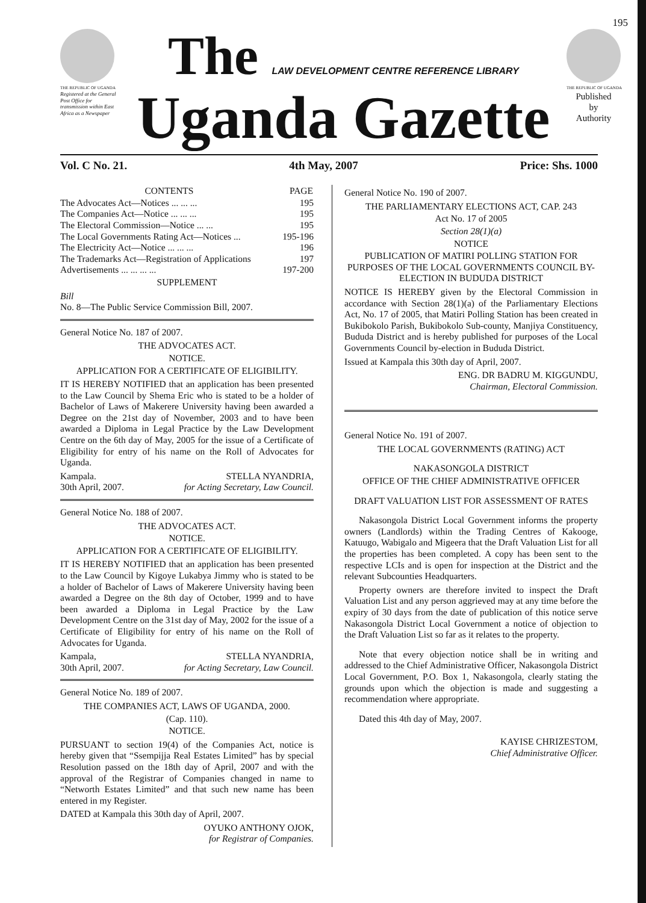195
THE REPUBLIC OF UGANDA
Registered at the General Post Office for transmission within East Africa as a Newspaper
The LAW DEVELOPMENT CENTRE REFERENCE LIBRARY
Uganda Gazette
THE REPUBLIC OF UGANDA
Published
by
Authority
Vol. C No. 21. 4th May, 2007 Price: Shs. 1000
| CONTENTS | PAGE |
| --- | --- |
| The Advocates Act—Notices ... ... ... | 195 |
| The Companies Act—Notice ... ... ... | 195 |
| The Electoral Commission—Notice ... ... | 195 |
| The Local Governments Rating Act—Notices ... | 195-196 |
| The Electricity Act—Notice ... ... ... | 196 |
| The Trademarks Act—Registration of Applications | 197 |
| Advertisements ... ... ... ... | 197-200 |
SUPPLEMENT
Bill
No. 8—The Public Service Commission Bill, 2007.
General Notice No. 187 of 2007.
THE ADVOCATES ACT.
NOTICE.
APPLICATION FOR A CERTIFICATE OF ELIGIBILITY.
IT IS HEREBY NOTIFIED that an application has been presented to the Law Council by Shema Eric who is stated to be a holder of Bachelor of Laws of Makerere University having been awarded a Degree on the 21st day of November, 2003 and to have been awarded a Diploma in Legal Practice by the Law Development Centre on the 6th day of May, 2005 for the issue of a Certificate of Eligibility for entry of his name on the Roll of Advocates for Uganda.
Kampala.
30th April, 2007. STELLA NYANDRIA,
for Acting Secretary, Law Council.
General Notice No. 188 of 2007.
THE ADVOCATES ACT.
NOTICE.
APPLICATION FOR A CERTIFICATE OF ELIGIBILITY.
IT IS HEREBY NOTIFIED that an application has been presented to the Law Council by Kigoye Lukabya Jimmy who is stated to be a holder of Bachelor of Laws of Makerere University having been awarded a Degree on the 8th day of October, 1999 and to have been awarded a Diploma in Legal Practice by the Law Development Centre on the 31st day of May, 2002 for the issue of a Certificate of Eligibility for entry of his name on the Roll of Advocates for Uganda.
Kampala,
30th April, 2007. STELLA NYANDRIA,
for Acting Secretary, Law Council.
General Notice No. 189 of 2007.
THE COMPANIES ACT, LAWS OF UGANDA, 2000.
(Cap. 110).
NOTICE.
PURSUANT to section 19(4) of the Companies Act, notice is hereby given that “Ssempijja Real Estates Limited” has by special Resolution passed on the 18th day of April, 2007 and with the approval of the Registrar of Companies changed in name to “Networth Estates Limited” and that such new name has been entered in my Register.
DATED at Kampala this 30th day of April, 2007.
OYUKO ANTHONY OJOK,
for Registrar of Companies.
General Notice No. 190 of 2007.
THE PARLIAMENTARY ELECTIONS ACT, CAP. 243
Act No. 17 of 2005
Section 28(1)(a)
NOTICE
PUBLICATION OF MATIRI POLLING STATION FOR PURPOSES OF THE LOCAL GOVERNMENTS COUNCIL BY-ELECTION IN BUDUDA DISTRICT
NOTICE IS HEREBY given by the Electoral Commission in accordance with Section 28(1)(a) of the Parliamentary Elections Act, No. 17 of 2005, that Matiri Polling Station has been created in Bukibokolo Parish, Bukibokolo Sub-county, Manjiya Constituency, Bududa District and is hereby published for purposes of the Local Governments Council by-election in Bududa District.
Issued at Kampala this 30th day of April, 2007.
ENG. DR BADRU M. KIGGUNDU,
Chairman, Electoral Commission.
General Notice No. 191 of 2007.
THE LOCAL GOVERNMENTS (RATING) ACT
NAKASONGOLA DISTRICT
OFFICE OF THE CHIEF ADMINISTRATIVE OFFICER
DRAFT VALUATION LIST FOR ASSESSMENT OF RATES
Nakasongola District Local Government informs the property owners (Landlords) within the Trading Centres of Kakooge, Katuugo, Wabigalo and Migeera that the Draft Valuation List for all the properties has been completed. A copy has been sent to the respective LCIs and is open for inspection at the District and the relevant Subcounties Headquarters.
Property owners are therefore invited to inspect the Draft Valuation List and any person aggrieved may at any time before the expiry of 30 days from the date of publication of this notice serve Nakasongola District Local Government a notice of objection to the Draft Valuation List so far as it relates to the property.
Note that every objection notice shall be in writing and addressed to the Chief Administrative Officer, Nakasongola District Local Government, P.O. Box 1, Nakasongola, clearly stating the grounds upon which the objection is made and suggesting a recommendation where appropriate.
Dated this 4th day of May, 2007.
KAYISE CHRIZESTOM,
Chief Administrative Officer.